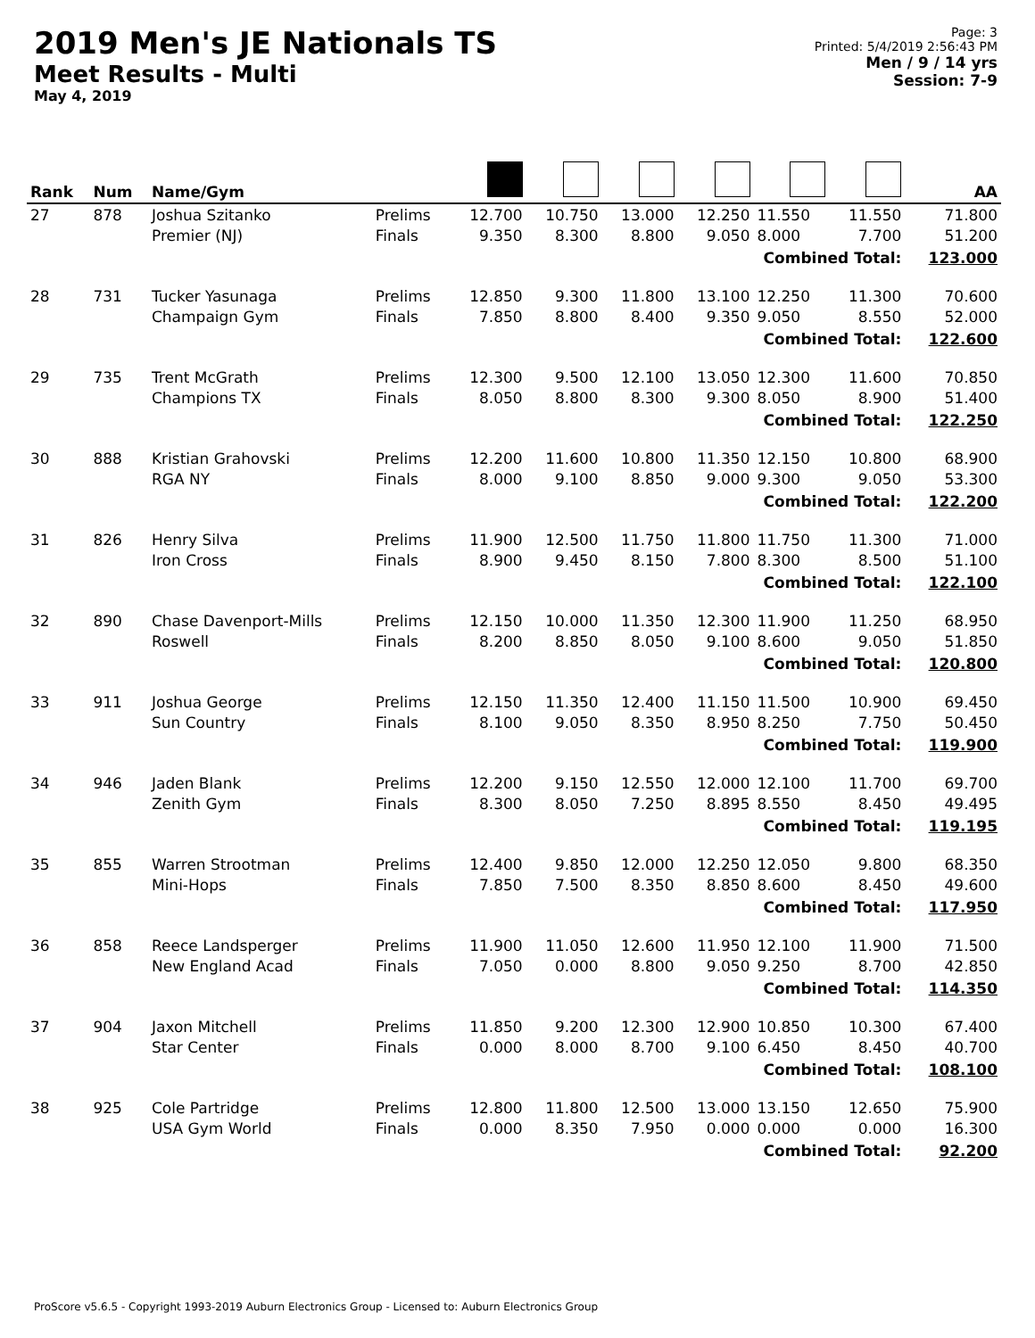2019 Men's JE Nationals TS
Meet Results - Multi
May 4, 2019
Page: 3
Printed: 5/4/2019 2:56:43 PM
Men / 9 / 14 yrs
Session: 7-9
| Rank | Num | Name/Gym | | | | | | | | AA |
| --- | --- | --- | --- | --- | --- | --- | --- | --- | --- | --- |
| 27 | 878 | Joshua Szitanko Premier (NJ) | Prelims Finals | 12.700 9.350 | 10.750 8.300 | 13.000 8.800 | 12.250 9.050 | 11.550 8.000 | 11.550 7.700 | 71.800 51.200 |
| Combined Total: | | | | | | | | | | 123.000 |
| 28 | 731 | Tucker Yasunaga Champaign Gym | Prelims Finals | 12.850 7.850 | 9.300 8.800 | 11.800 8.400 | 13.100 9.350 | 12.250 9.050 | 11.300 8.550 | 70.600 52.000 |
| Combined Total: | | | | | | | | | | 122.600 |
| 29 | 735 | Trent McGrath Champions TX | Prelims Finals | 12.300 8.050 | 9.500 8.800 | 12.100 8.300 | 13.050 9.300 | 12.300 8.050 | 11.600 8.900 | 70.850 51.400 |
| Combined Total: | | | | | | | | | | 122.250 |
| 30 | 888 | Kristian Grahovski RGA NY | Prelims Finals | 12.200 8.000 | 11.600 9.100 | 10.800 8.850 | 11.350 9.000 | 12.150 9.300 | 10.800 9.050 | 68.900 53.300 |
| Combined Total: | | | | | | | | | | 122.200 |
| 31 | 826 | Henry Silva Iron Cross | Prelims Finals | 11.900 8.900 | 12.500 9.450 | 11.750 8.150 | 11.800 7.800 | 11.750 8.300 | 11.300 8.500 | 71.000 51.100 |
| Combined Total: | | | | | | | | | | 122.100 |
| 32 | 890 | Chase Davenport-Mills Roswell | Prelims Finals | 12.150 8.200 | 10.000 8.850 | 11.350 8.050 | 12.300 9.100 | 11.900 8.600 | 11.250 9.050 | 68.950 51.850 |
| Combined Total: | | | | | | | | | | 120.800 |
| 33 | 911 | Joshua George Sun Country | Prelims Finals | 12.150 8.100 | 11.350 9.050 | 12.400 8.350 | 11.150 8.950 | 11.500 8.250 | 10.900 7.750 | 69.450 50.450 |
| Combined Total: | | | | | | | | | | 119.900 |
| 34 | 946 | Jaden Blank Zenith Gym | Prelims Finals | 12.200 8.300 | 9.150 8.050 | 12.550 7.250 | 12.000 8.895 | 12.100 8.550 | 11.700 8.450 | 69.700 49.495 |
| Combined Total: | | | | | | | | | | 119.195 |
| 35 | 855 | Warren Strootman Mini-Hops | Prelims Finals | 12.400 7.850 | 9.850 7.500 | 12.000 8.350 | 12.250 8.850 | 12.050 8.600 | 9.800 8.450 | 68.350 49.600 |
| Combined Total: | | | | | | | | | | 117.950 |
| 36 | 858 | Reece Landsperger New England Acad | Prelims Finals | 11.900 7.050 | 11.050 0.000 | 12.600 8.800 | 11.950 9.050 | 12.100 9.250 | 11.900 8.700 | 71.500 42.850 |
| Combined Total: | | | | | | | | | | 114.350 |
| 37 | 904 | Jaxon Mitchell Star Center | Prelims Finals | 11.850 0.000 | 9.200 8.000 | 12.300 8.700 | 12.900 9.100 | 10.850 6.450 | 10.300 8.450 | 67.400 40.700 |
| Combined Total: | | | | | | | | | | 108.100 |
| 38 | 925 | Cole Partridge USA Gym World | Prelims Finals | 12.800 0.000 | 11.800 8.350 | 12.500 7.950 | 13.000 0.000 | 13.150 0.000 | 12.650 0.000 | 75.900 16.300 |
| Combined Total: | | | | | | | | | | 92.200 |
ProScore v5.6.5 - Copyright 1993-2019 Auburn Electronics Group - Licensed to: Auburn Electronics Group